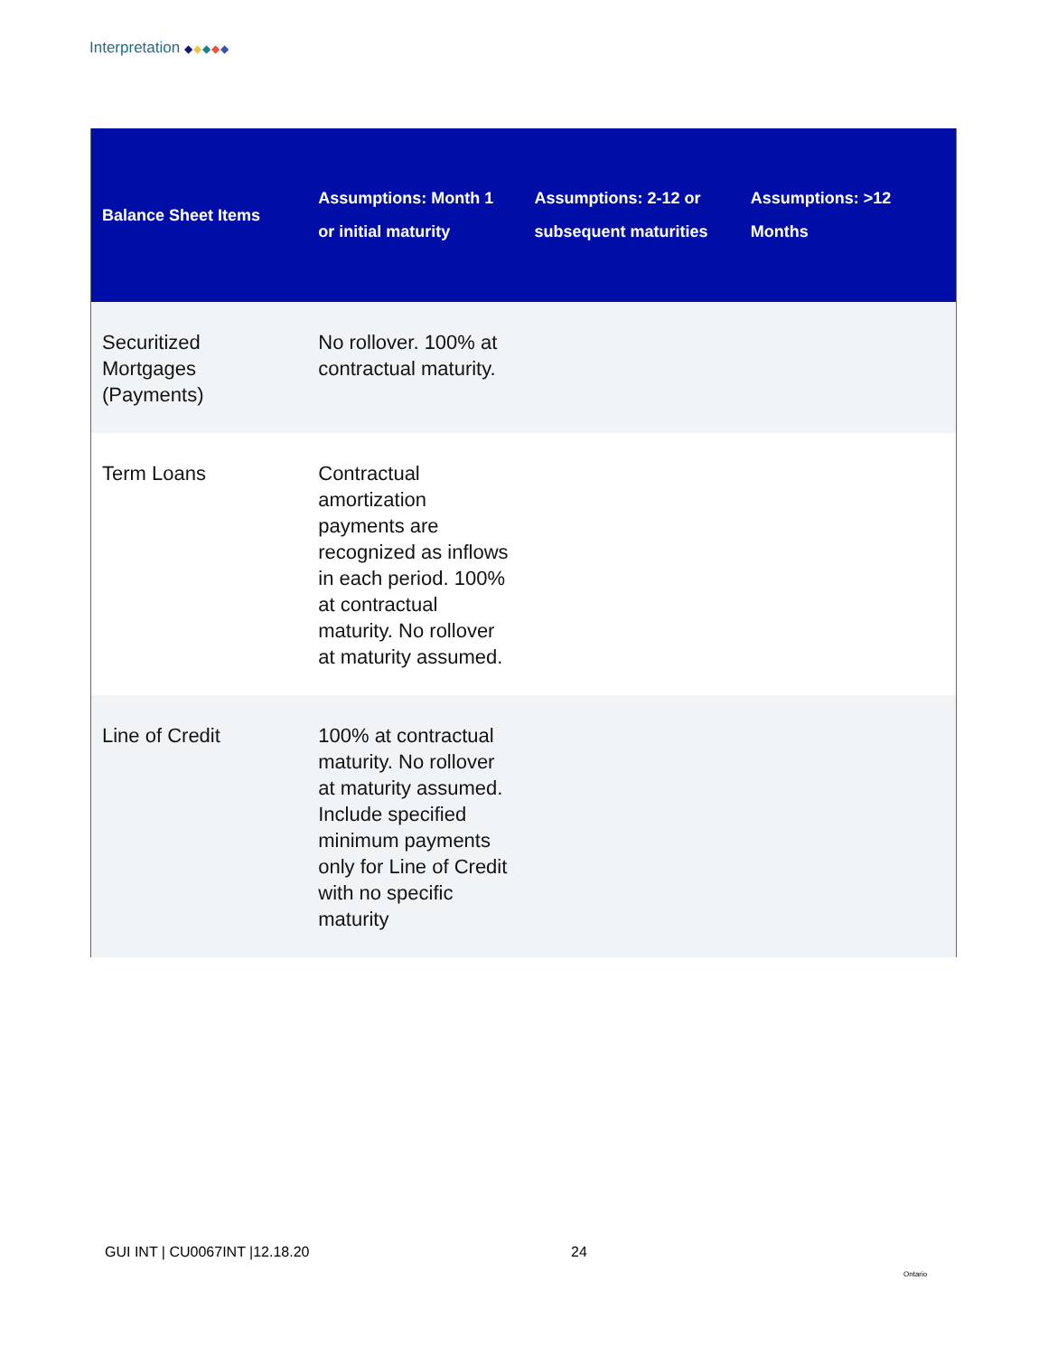Interpretation ◆◆◆◆◆
| Balance Sheet Items | Assumptions: Month 1 or initial maturity | Assumptions: 2-12 or subsequent maturities | Assumptions: >12 Months |
| --- | --- | --- | --- |
| Securitized Mortgages (Payments) | No rollover. 100% at contractual maturity. | | |
| Term Loans | Contractual amortization payments are recognized as inflows in each period. 100% at contractual maturity. No rollover at maturity assumed. | | |
| Line of Credit | 100% at contractual maturity. No rollover at maturity assumed. Include specified minimum payments only for Line of Credit with no specific maturity | | |
GUI INT | CU0067INT |12.18.20 24
Ontario